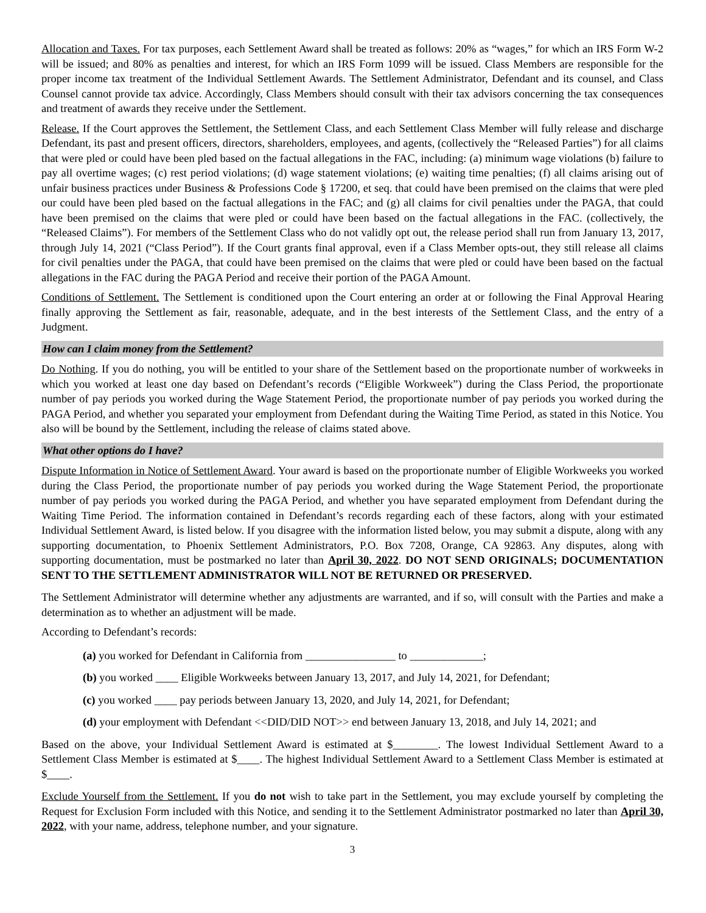Allocation and Taxes. For tax purposes, each Settlement Award shall be treated as follows: 20% as “wages,” for which an IRS Form W-2 will be issued; and 80% as penalties and interest, for which an IRS Form 1099 will be issued. Class Members are responsible for the proper income tax treatment of the Individual Settlement Awards. The Settlement Administrator, Defendant and its counsel, and Class Counsel cannot provide tax advice. Accordingly, Class Members should consult with their tax advisors concerning the tax consequences and treatment of awards they receive under the Settlement.
Release. If the Court approves the Settlement, the Settlement Class, and each Settlement Class Member will fully release and discharge Defendant, its past and present officers, directors, shareholders, employees, and agents, (collectively the “Released Parties”) for all claims that were pled or could have been pled based on the factual allegations in the FAC, including: (a) minimum wage violations (b) failure to pay all overtime wages; (c) rest period violations; (d) wage statement violations; (e) waiting time penalties; (f) all claims arising out of unfair business practices under Business & Professions Code § 17200, et seq. that could have been premised on the claims that were pled our could have been pled based on the factual allegations in the FAC; and (g) all claims for civil penalties under the PAGA, that could have been premised on the claims that were pled or could have been based on the factual allegations in the FAC. (collectively, the “Released Claims”). For members of the Settlement Class who do not validly opt out, the release period shall run from January 13, 2017, through July 14, 2021 (“Class Period”). If the Court grants final approval, even if a Class Member opts-out, they still release all claims for civil penalties under the PAGA, that could have been premised on the claims that were pled or could have been based on the factual allegations in the FAC during the PAGA Period and receive their portion of the PAGA Amount.
Conditions of Settlement. The Settlement is conditioned upon the Court entering an order at or following the Final Approval Hearing finally approving the Settlement as fair, reasonable, adequate, and in the best interests of the Settlement Class, and the entry of a Judgment.
How can I claim money from the Settlement?
Do Nothing. If you do nothing, you will be entitled to your share of the Settlement based on the proportionate number of workweeks in which you worked at least one day based on Defendant’s records (“Eligible Workweek”) during the Class Period, the proportionate number of pay periods you worked during the Wage Statement Period, the proportionate number of pay periods you worked during the PAGA Period, and whether you separated your employment from Defendant during the Waiting Time Period, as stated in this Notice. You also will be bound by the Settlement, including the release of claims stated above.
What other options do I have?
Dispute Information in Notice of Settlement Award. Your award is based on the proportionate number of Eligible Workweeks you worked during the Class Period, the proportionate number of pay periods you worked during the Wage Statement Period, the proportionate number of pay periods you worked during the PAGA Period, and whether you have separated employment from Defendant during the Waiting Time Period. The information contained in Defendant’s records regarding each of these factors, along with your estimated Individual Settlement Award, is listed below. If you disagree with the information listed below, you may submit a dispute, along with any supporting documentation, to Phoenix Settlement Administrators, P.O. Box 7208, Orange, CA 92863. Any disputes, along with supporting documentation, must be postmarked no later than April 30, 2022. DO NOT SEND ORIGINALS; DOCUMENTATION SENT TO THE SETTLEMENT ADMINISTRATOR WILL NOT BE RETURNED OR PRESERVED.
The Settlement Administrator will determine whether any adjustments are warranted, and if so, will consult with the Parties and make a determination as to whether an adjustment will be made.
According to Defendant’s records:
(a) you worked for Defendant in California from ________________ to _____________;
(b) you worked ____ Eligible Workweeks between January 13, 2017, and July 14, 2021, for Defendant;
(c) you worked ____ pay periods between January 13, 2020, and July 14, 2021, for Defendant;
(d) your employment with Defendant <<DID/DID NOT>> end between January 13, 2018, and July 14, 2021; and
Based on the above, your Individual Settlement Award is estimated at $________. The lowest Individual Settlement Award to a Settlement Class Member is estimated at $____. The highest Individual Settlement Award to a Settlement Class Member is estimated at $____.
Exclude Yourself from the Settlement. If you do not wish to take part in the Settlement, you may exclude yourself by completing the Request for Exclusion Form included with this Notice, and sending it to the Settlement Administrator postmarked no later than April 30, 2022, with your name, address, telephone number, and your signature.
3